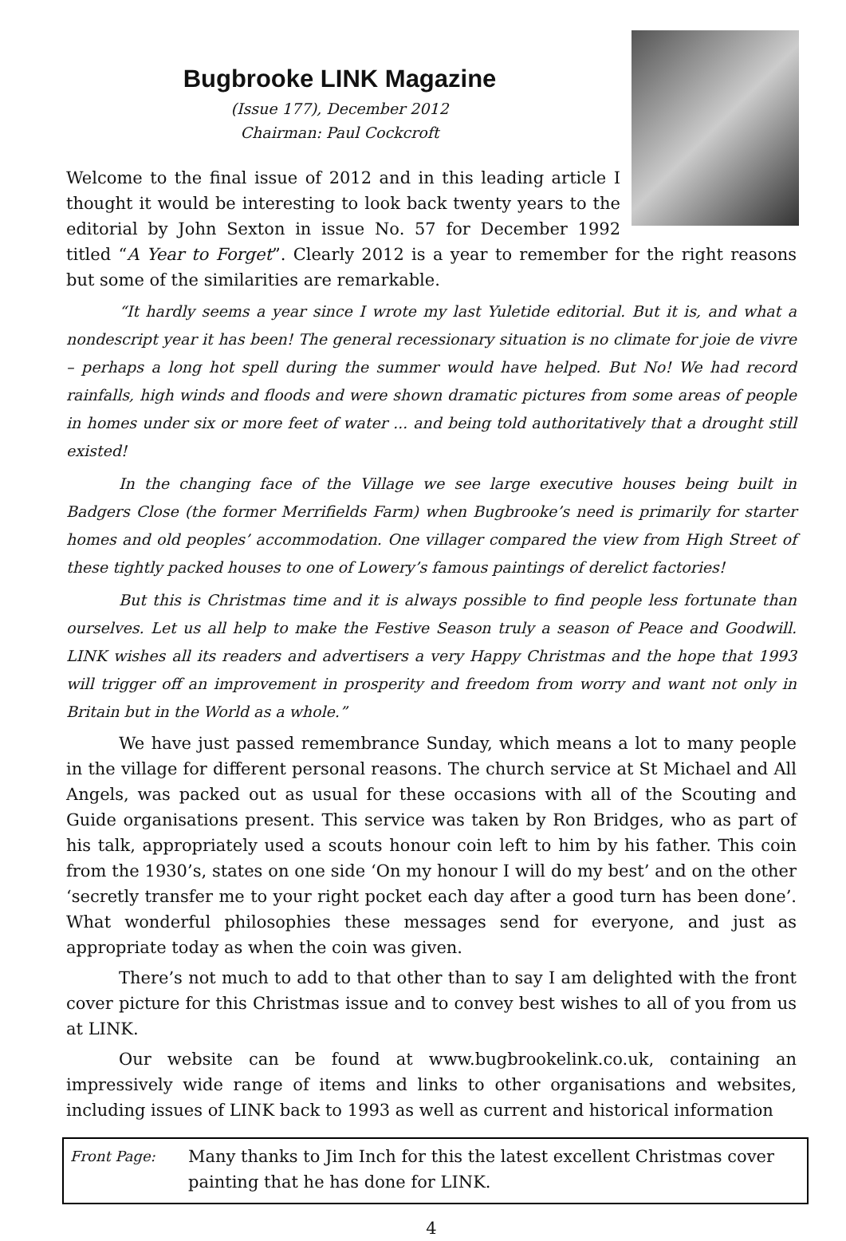Bugbrooke LINK Magazine
(Issue 177), December 2012
Chairman: Paul Cockcroft
Welcome to the final issue of 2012 and in this leading article I thought it would be interesting to look back twenty years to the editorial by John Sexton in issue No. 57 for December 1992 titled “A Year to Forget”. Clearly 2012 is a year to remember for the right reasons but some of the similarities are remarkable.
“It hardly seems a year since I wrote my last Yuletide editorial. But it is, and what a nondescript year it has been! The general recessionary situation is no climate for joie de vivre – perhaps a long hot spell during the summer would have helped. But No! We had record rainfalls, high winds and floods and were shown dramatic pictures from some areas of people in homes under six or more feet of water ... and being told authoritatively that a drought still existed!
In the changing face of the Village we see large executive houses being built in Badgers Close (the former Merrifields Farm) when Bugbrooke’s need is primarily for starter homes and old peoples’ accommodation. One villager compared the view from High Street of these tightly packed houses to one of Lowery’s famous paintings of derelict factories!
But this is Christmas time and it is always possible to find people less fortunate than ourselves. Let us all help to make the Festive Season truly a season of Peace and Goodwill. LINK wishes all its readers and advertisers a very Happy Christmas and the hope that 1993 will trigger off an improvement in prosperity and freedom from worry and want not only in Britain but in the World as a whole.”
We have just passed remembrance Sunday, which means a lot to many people in the village for different personal reasons. The church service at St Michael and All Angels, was packed out as usual for these occasions with all of the Scouting and Guide organisations present. This service was taken by Ron Bridges, who as part of his talk, appropriately used a scouts honour coin left to him by his father. This coin from the 1930’s, states on one side ‘On my honour I will do my best’ and on the other ‘secretly transfer me to your right pocket each day after a good turn has been done’. What wonderful philosophies these messages send for everyone, and just as appropriate today as when the coin was given.
There’s not much to add to that other than to say I am delighted with the front cover picture for this Christmas issue and to convey best wishes to all of you from us at LINK.
Our website can be found at www.bugbrookelink.co.uk, containing an impressively wide range of items and links to other organisations and websites, including issues of LINK back to 1993 as well as current and historical information
Front Page: Many thanks to Jim Inch for this the latest excellent Christmas cover painting that he has done for LINK.
4